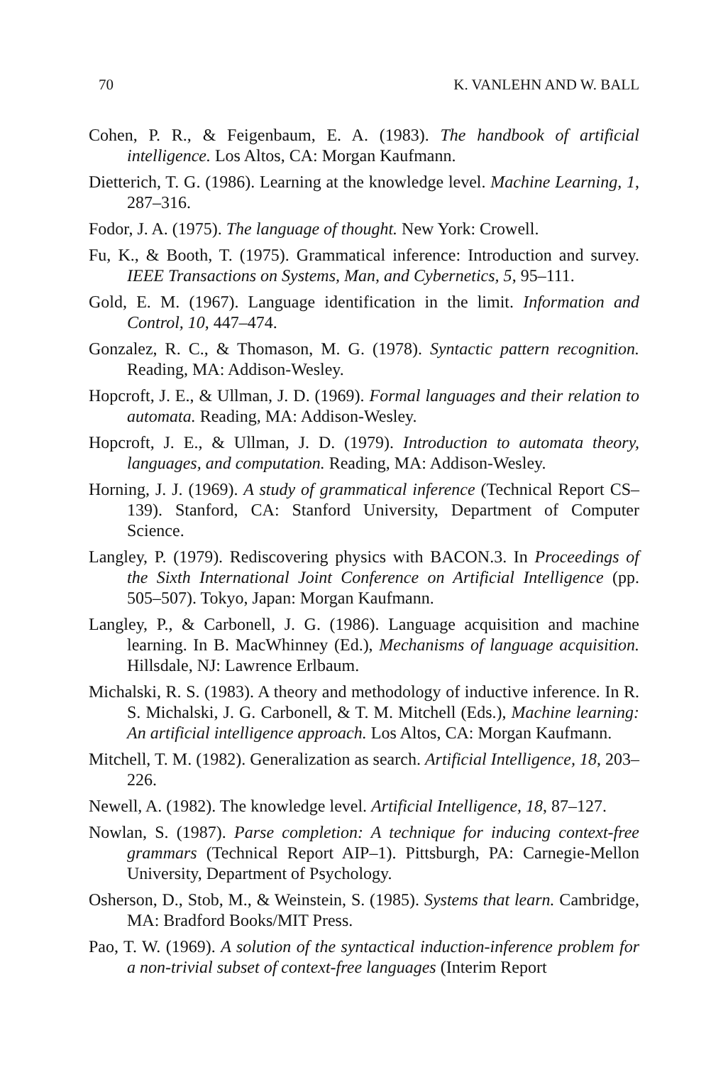70 K. VANLEHN AND W. BALL
Cohen, P. R., & Feigenbaum, E. A. (1983). The handbook of artificial intelligence. Los Altos, CA: Morgan Kaufmann.
Dietterich, T. G. (1986). Learning at the knowledge level. Machine Learning, 1, 287–316.
Fodor, J. A. (1975). The language of thought. New York: Crowell.
Fu, K., & Booth, T. (1975). Grammatical inference: Introduction and survey. IEEE Transactions on Systems, Man, and Cybernetics, 5, 95–111.
Gold, E. M. (1967). Language identification in the limit. Information and Control, 10, 447–474.
Gonzalez, R. C., & Thomason, M. G. (1978). Syntactic pattern recognition. Reading, MA: Addison-Wesley.
Hopcroft, J. E., & Ullman, J. D. (1969). Formal languages and their relation to automata. Reading, MA: Addison-Wesley.
Hopcroft, J. E., & Ullman, J. D. (1979). Introduction to automata theory, languages, and computation. Reading, MA: Addison-Wesley.
Horning, J. J. (1969). A study of grammatical inference (Technical Report CS–139). Stanford, CA: Stanford University, Department of Computer Science.
Langley, P. (1979). Rediscovering physics with BACON.3. In Proceedings of the Sixth International Joint Conference on Artificial Intelligence (pp. 505–507). Tokyo, Japan: Morgan Kaufmann.
Langley, P., & Carbonell, J. G. (1986). Language acquisition and machine learning. In B. MacWhinney (Ed.), Mechanisms of language acquisition. Hillsdale, NJ: Lawrence Erlbaum.
Michalski, R. S. (1983). A theory and methodology of inductive inference. In R. S. Michalski, J. G. Carbonell, & T. M. Mitchell (Eds.), Machine learning: An artificial intelligence approach. Los Altos, CA: Morgan Kaufmann.
Mitchell, T. M. (1982). Generalization as search. Artificial Intelligence, 18, 203–226.
Newell, A. (1982). The knowledge level. Artificial Intelligence, 18, 87–127.
Nowlan, S. (1987). Parse completion: A technique for inducing context-free grammars (Technical Report AIP–1). Pittsburgh, PA: Carnegie-Mellon University, Department of Psychology.
Osherson, D., Stob, M., & Weinstein, S. (1985). Systems that learn. Cambridge, MA: Bradford Books/MIT Press.
Pao, T. W. (1969). A solution of the syntactical induction-inference problem for a non-trivial subset of context-free languages (Interim Report